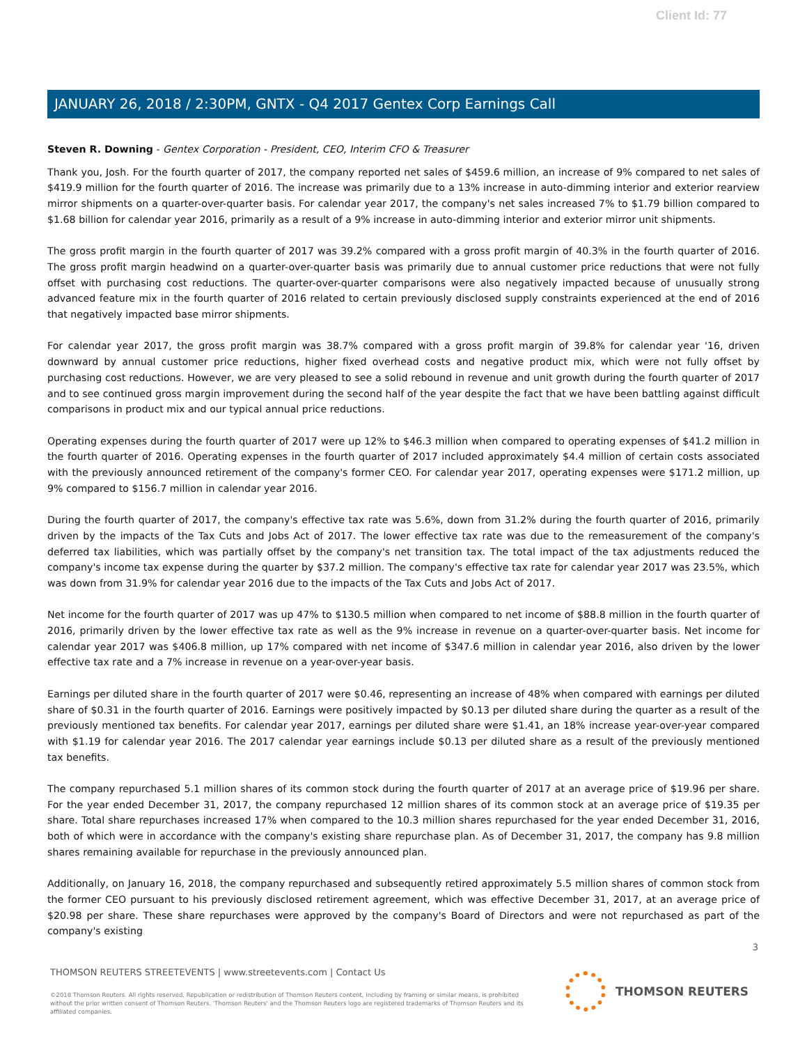Client Id: 77
JANUARY 26, 2018 / 2:30PM, GNTX - Q4 2017 Gentex Corp Earnings Call
Steven R. Downing - Gentex Corporation - President, CEO, Interim CFO & Treasurer
Thank you, Josh. For the fourth quarter of 2017, the company reported net sales of $459.6 million, an increase of 9% compared to net sales of $419.9 million for the fourth quarter of 2016. The increase was primarily due to a 13% increase in auto-dimming interior and exterior rearview mirror shipments on a quarter-over-quarter basis. For calendar year 2017, the company's net sales increased 7% to $1.79 billion compared to $1.68 billion for calendar year 2016, primarily as a result of a 9% increase in auto-dimming interior and exterior mirror unit shipments.
The gross profit margin in the fourth quarter of 2017 was 39.2% compared with a gross profit margin of 40.3% in the fourth quarter of 2016. The gross profit margin headwind on a quarter-over-quarter basis was primarily due to annual customer price reductions that were not fully offset with purchasing cost reductions. The quarter-over-quarter comparisons were also negatively impacted because of unusually strong advanced feature mix in the fourth quarter of 2016 related to certain previously disclosed supply constraints experienced at the end of 2016 that negatively impacted base mirror shipments.
For calendar year 2017, the gross profit margin was 38.7% compared with a gross profit margin of 39.8% for calendar year '16, driven downward by annual customer price reductions, higher fixed overhead costs and negative product mix, which were not fully offset by purchasing cost reductions. However, we are very pleased to see a solid rebound in revenue and unit growth during the fourth quarter of 2017 and to see continued gross margin improvement during the second half of the year despite the fact that we have been battling against difficult comparisons in product mix and our typical annual price reductions.
Operating expenses during the fourth quarter of 2017 were up 12% to $46.3 million when compared to operating expenses of $41.2 million in the fourth quarter of 2016. Operating expenses in the fourth quarter of 2017 included approximately $4.4 million of certain costs associated with the previously announced retirement of the company's former CEO. For calendar year 2017, operating expenses were $171.2 million, up 9% compared to $156.7 million in calendar year 2016.
During the fourth quarter of 2017, the company's effective tax rate was 5.6%, down from 31.2% during the fourth quarter of 2016, primarily driven by the impacts of the Tax Cuts and Jobs Act of 2017. The lower effective tax rate was due to the remeasurement of the company's deferred tax liabilities, which was partially offset by the company's net transition tax. The total impact of the tax adjustments reduced the company's income tax expense during the quarter by $37.2 million. The company's effective tax rate for calendar year 2017 was 23.5%, which was down from 31.9% for calendar year 2016 due to the impacts of the Tax Cuts and Jobs Act of 2017.
Net income for the fourth quarter of 2017 was up 47% to $130.5 million when compared to net income of $88.8 million in the fourth quarter of 2016, primarily driven by the lower effective tax rate as well as the 9% increase in revenue on a quarter-over-quarter basis. Net income for calendar year 2017 was $406.8 million, up 17% compared with net income of $347.6 million in calendar year 2016, also driven by the lower effective tax rate and a 7% increase in revenue on a year-over-year basis.
Earnings per diluted share in the fourth quarter of 2017 were $0.46, representing an increase of 48% when compared with earnings per diluted share of $0.31 in the fourth quarter of 2016. Earnings were positively impacted by $0.13 per diluted share during the quarter as a result of the previously mentioned tax benefits. For calendar year 2017, earnings per diluted share were $1.41, an 18% increase year-over-year compared with $1.19 for calendar year 2016. The 2017 calendar year earnings include $0.13 per diluted share as a result of the previously mentioned tax benefits.
The company repurchased 5.1 million shares of its common stock during the fourth quarter of 2017 at an average price of $19.96 per share. For the year ended December 31, 2017, the company repurchased 12 million shares of its common stock at an average price of $19.35 per share. Total share repurchases increased 17% when compared to the 10.3 million shares repurchased for the year ended December 31, 2016, both of which were in accordance with the company's existing share repurchase plan. As of December 31, 2017, the company has 9.8 million shares remaining available for repurchase in the previously announced plan.
Additionally, on January 16, 2018, the company repurchased and subsequently retired approximately 5.5 million shares of common stock from the former CEO pursuant to his previously disclosed retirement agreement, which was effective December 31, 2017, at an average price of $20.98 per share. These share repurchases were approved by the company's Board of Directors and were not repurchased as part of the company's existing
3
THOMSON REUTERS STREETEVENTS | www.streetevents.com | Contact Us
©2018 Thomson Reuters. All rights reserved. Republication or redistribution of Thomson Reuters content, including by framing or similar means, is prohibited without the prior written consent of Thomson Reuters. 'Thomson Reuters' and the Thomson Reuters logo are registered trademarks of Thomson Reuters and its affiliated companies.
THOMSON REUTERS